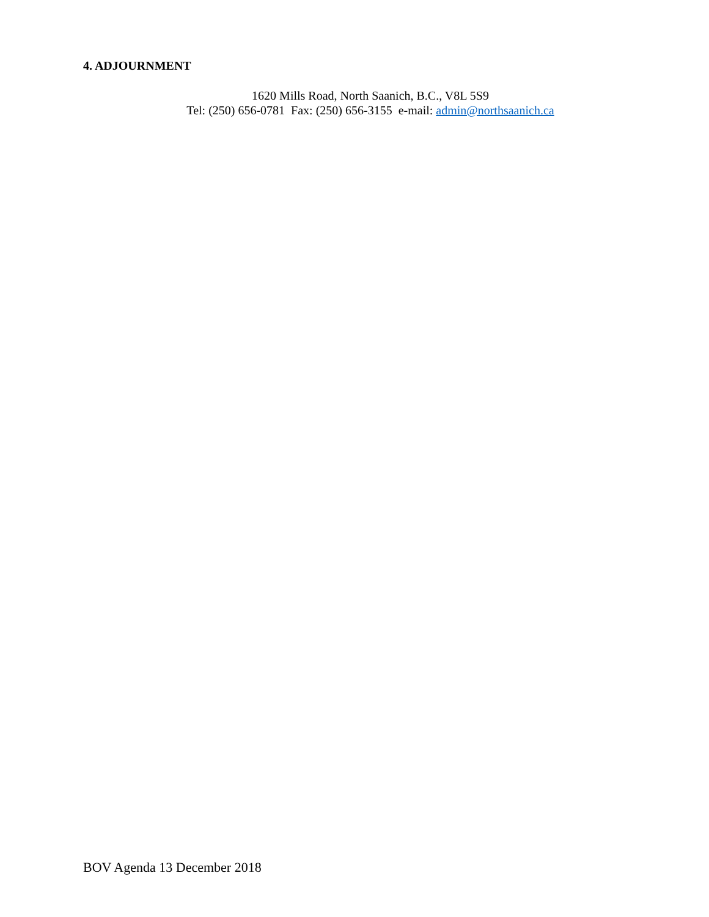4. ADJOURNMENT
1620 Mills Road, North Saanich, B.C., V8L 5S9
Tel: (250) 656-0781 Fax: (250) 656-3155 e-mail: admin@northsaanich.ca
BOV Agenda 13 December 2018